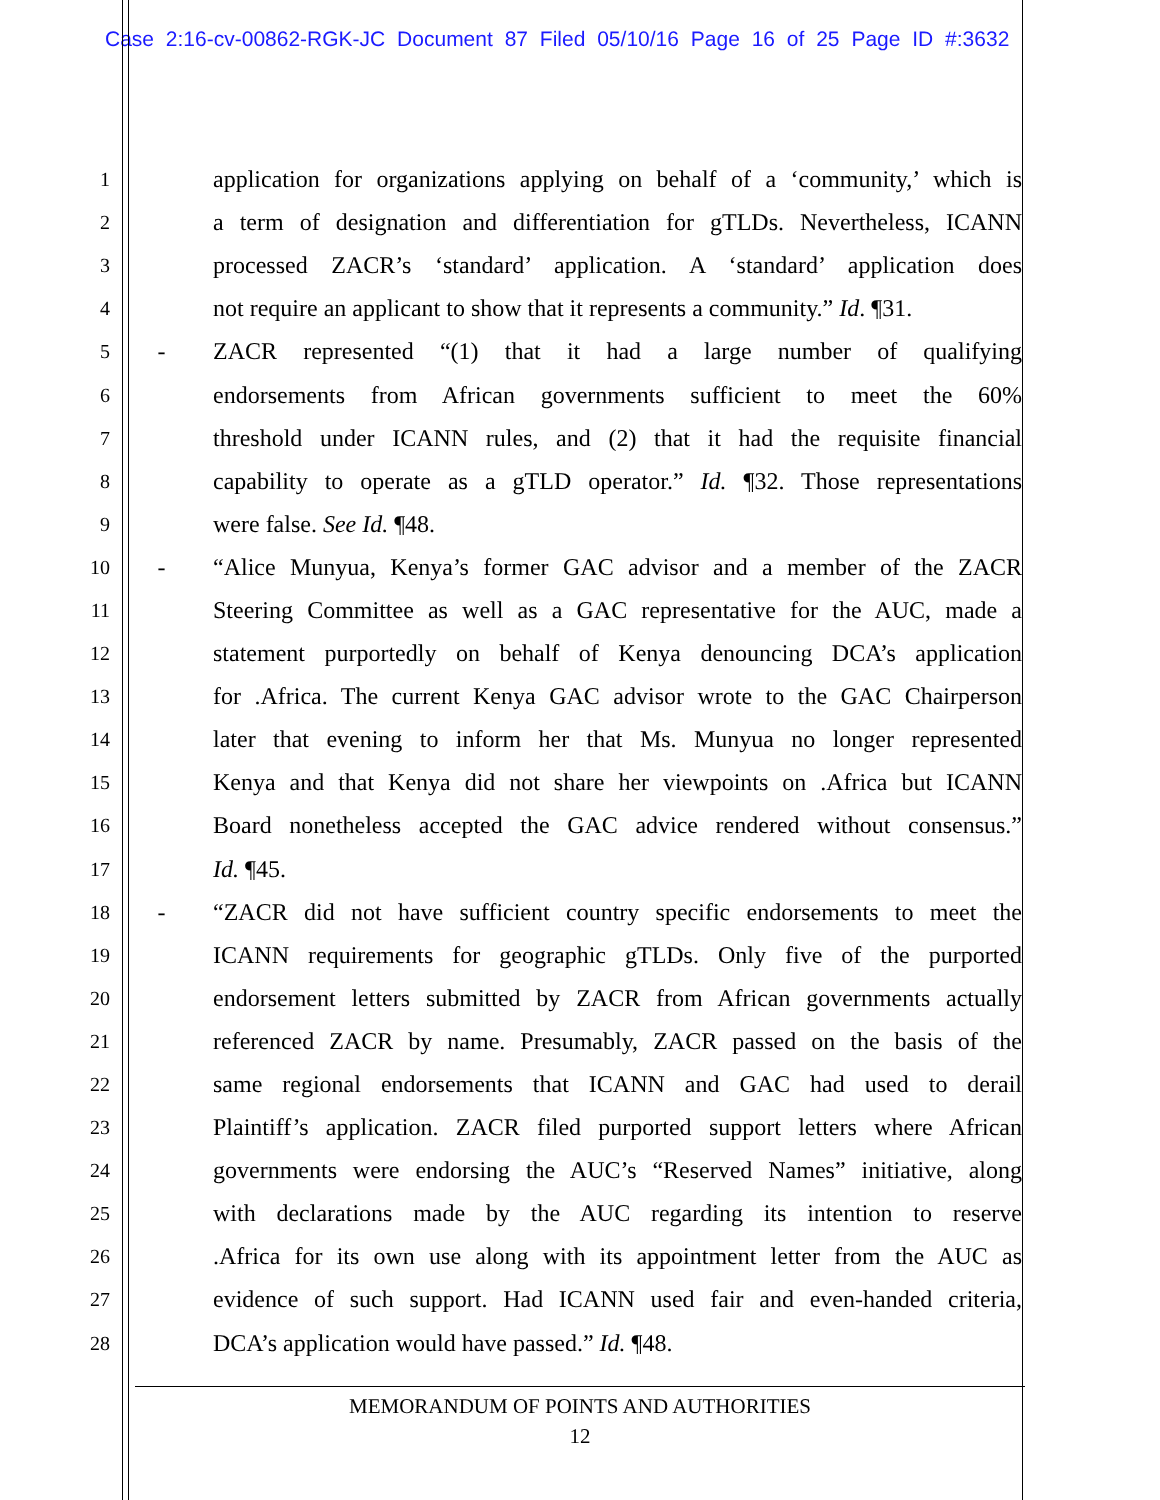Case 2:16-cv-00862-RGK-JC Document 87 Filed 05/10/16 Page 16 of 25 Page ID #:3632
1 application for organizations applying on behalf of a ‘community,’ which is
2 a term of designation and differentiation for gTLDs. Nevertheless, ICANN
3 processed ZACR’s ‘standard’ application. A ‘standard’ application does
4 not require an applicant to show that it represents a community.” Id. ¶31.
5 - ZACR represented “(1) that it had a large number of qualifying
6 endorsements from African governments sufficient to meet the 60%
7 threshold under ICANN rules, and (2) that it had the requisite financial
8 capability to operate as a gTLD operator.” Id. ¶32. Those representations
9 were false. See Id. ¶48.
10 - “Alice Munyua, Kenya’s former GAC advisor and a member of the ZACR
11 Steering Committee as well as a GAC representative for the AUC, made a
12 statement purportedly on behalf of Kenya denouncing DCA’s application
13 for .Africa. The current Kenya GAC advisor wrote to the GAC Chairperson
14 later that evening to inform her that Ms. Munyua no longer represented
15 Kenya and that Kenya did not share her viewpoints on .Africa but ICANN
16 Board nonetheless accepted the GAC advice rendered without consensus.”
17 Id. ¶45.
18 - “ZACR did not have sufficient country specific endorsements to meet the
19 ICANN requirements for geographic gTLDs. Only five of the purported
20 endorsement letters submitted by ZACR from African governments actually
21 referenced ZACR by name. Presumably, ZACR passed on the basis of the
22 same regional endorsements that ICANN and GAC had used to derail
23 Plaintiff’s application. ZACR filed purported support letters where African
24 governments were endorsing the AUC’s “Reserved Names” initiative, along
25 with declarations made by the AUC regarding its intention to reserve
26 .Africa for its own use along with its appointment letter from the AUC as
27 evidence of such support. Had ICANN used fair and even-handed criteria,
28 DCA’s application would have passed.” Id. ¶48.
MEMORANDUM OF POINTS AND AUTHORITIES
12